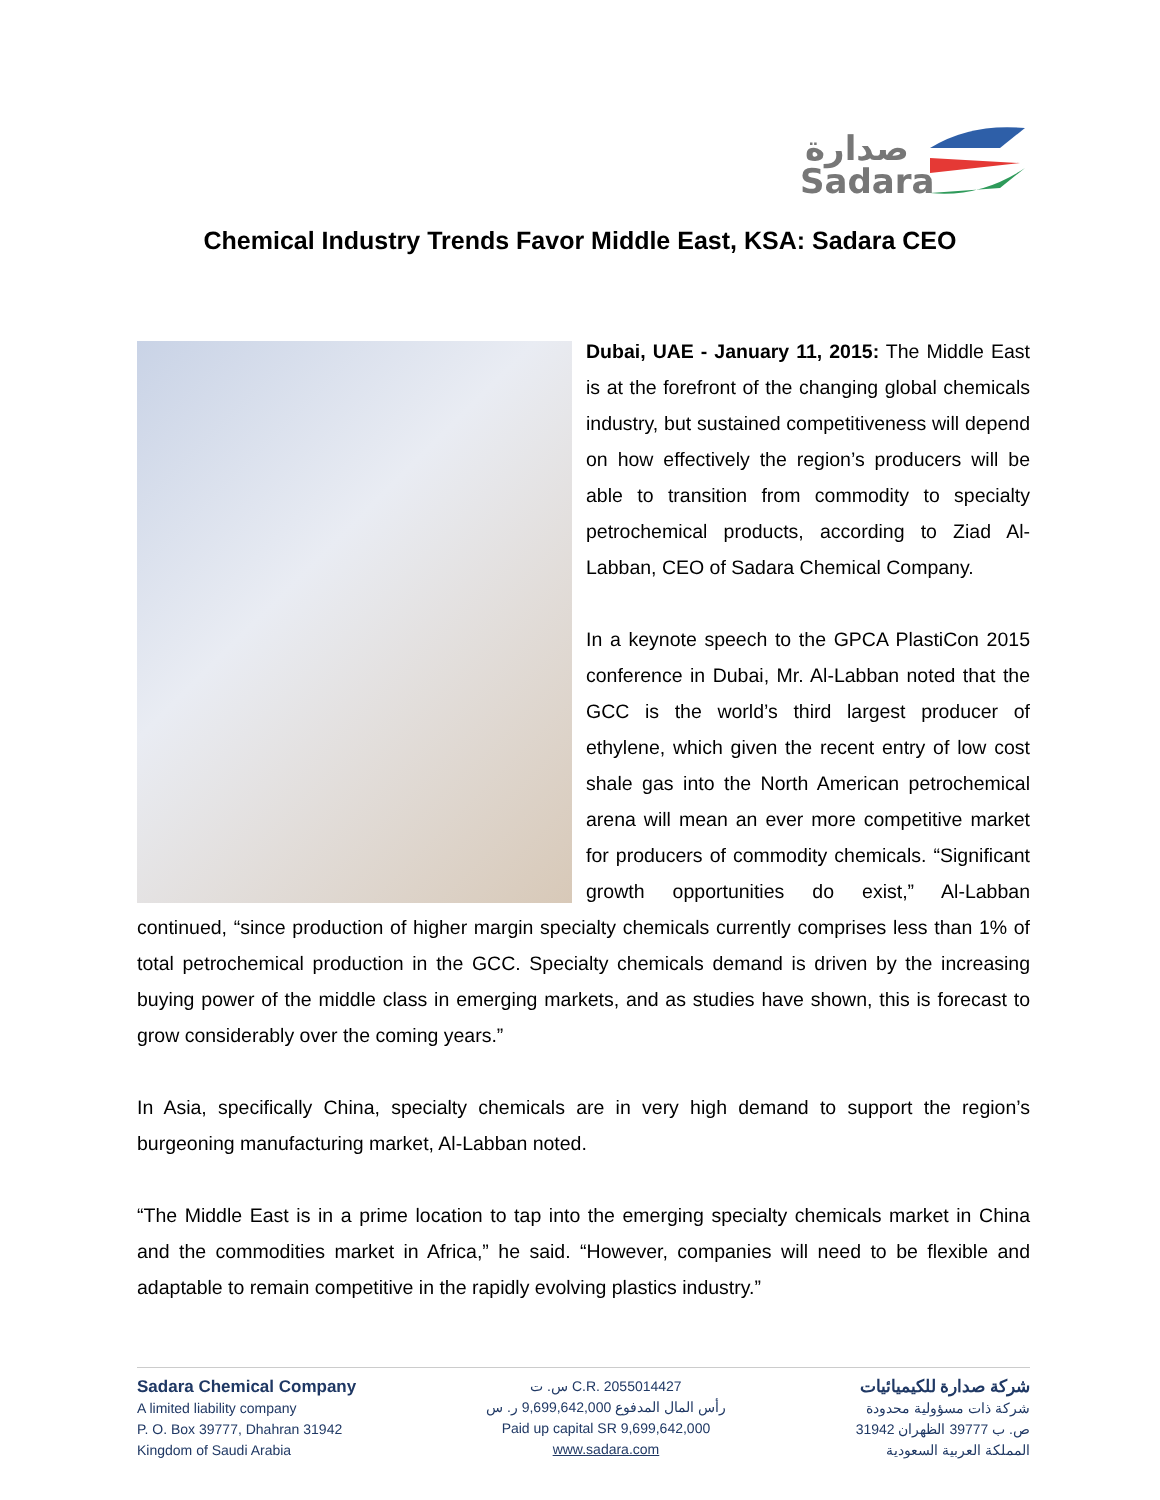صدارة
Sadara
Chemical Industry Trends Favor Middle East, KSA: Sadara CEO
Dubai, UAE - January 11, 2015: The Middle East is at the forefront of the changing global chemicals industry, but sustained competitiveness will depend on how effectively the region’s producers will be able to transition from commodity to specialty petrochemical products, according to Ziad Al-Labban, CEO of Sadara Chemical Company.
In a keynote speech to the GPCA PlastiCon 2015 conference in Dubai, Mr. Al-Labban noted that the GCC is the world’s third largest producer of ethylene, which given the recent entry of low cost shale gas into the North American petrochemical arena will mean an ever more competitive market for producers of commodity chemicals. “Significant growth opportunities do exist,” Al-Labban continued, “since production of higher margin specialty chemicals currently comprises less than 1% of total petrochemical production in the GCC. Specialty chemicals demand is driven by the increasing buying power of the middle class in emerging markets, and as studies have shown, this is forecast to grow considerably over the coming years.”
In Asia, specifically China, specialty chemicals are in very high demand to support the region’s burgeoning manufacturing market, Al-Labban noted.
“The Middle East is in a prime location to tap into the emerging specialty chemicals market in China and the commodities market in Africa,” he said. “However, companies will need to be flexible and adaptable to remain competitive in the rapidly evolving plastics industry.”
Sadara Chemical Company
A limited liability company
P. O. Box 39777, Dhahran 31942
Kingdom of Saudi Arabia
س. ت C.R. 2055014427
رأس المال المدفوع 9,699,642,000 ر. س
Paid up capital SR 9,699,642,000
www.sadara.com
شركة صدارة للكيميائيات
شركة ذات مسؤولية محدودة
ص. ب 39777 الظهران 31942
المملكة العربية السعودية